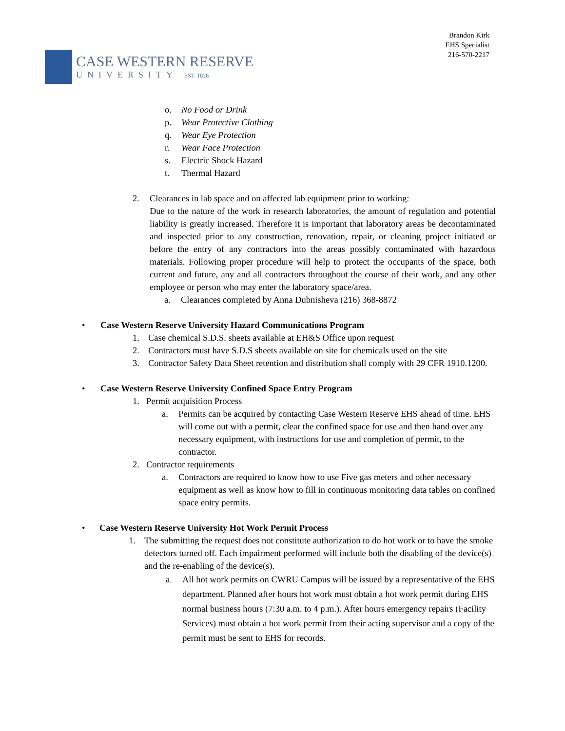CASE WESTERN RESERVE
UNIVERSITY EST. 1826
Brandon Kirk
EHS Specialist
216-570-2217
o. No Food or Drink
p. Wear Protective Clothing
q. Wear Eye Protection
r. Wear Face Protection
s. Electric Shock Hazard
t. Thermal Hazard
2. Clearances in lab space and on affected lab equipment prior to working:
Due to the nature of the work in research laboratories, the amount of regulation and potential liability is greatly increased. Therefore it is important that laboratory areas be decontaminated and inspected prior to any construction, renovation, repair, or cleaning project initiated or before the entry of any contractors into the areas possibly contaminated with hazardous materials. Following proper procedure will help to protect the occupants of the space, both current and future, any and all contractors throughout the course of their work, and any other employee or person who may enter the laboratory space/area.
a. Clearances completed by Anna Dubnisheva (216) 368-8872
• Case Western Reserve University Hazard Communications Program
1. Case chemical S.D.S. sheets available at EH&S Office upon request
2. Contractors must have S.D.S sheets available on site for chemicals used on the site
3. Contractor Safety Data Sheet retention and distribution shall comply with 29 CFR 1910.1200.
• Case Western Reserve University Confined Space Entry Program
1. Permit acquisition Process
a. Permits can be acquired by contacting Case Western Reserve EHS ahead of time. EHS will come out with a permit, clear the confined space for use and then hand over any necessary equipment, with instructions for use and completion of permit, to the contractor.
2. Contractor requirements
a. Contractors are required to know how to use Five gas meters and other necessary equipment as well as know how to fill in continuous monitoring data tables on confined space entry permits.
• Case Western Reserve University Hot Work Permit Process
1. The submitting the request does not constitute authorization to do hot work or to have the smoke detectors turned off. Each impairment performed will include both the disabling of the device(s) and the re-enabling of the device(s).
a. All hot work permits on CWRU Campus will be issued by a representative of the EHS department. Planned after hours hot work must obtain a hot work permit during EHS normal business hours (7:30 a.m. to 4 p.m.). After hours emergency repairs (Facility Services) must obtain a hot work permit from their acting supervisor and a copy of the permit must be sent to EHS for records.